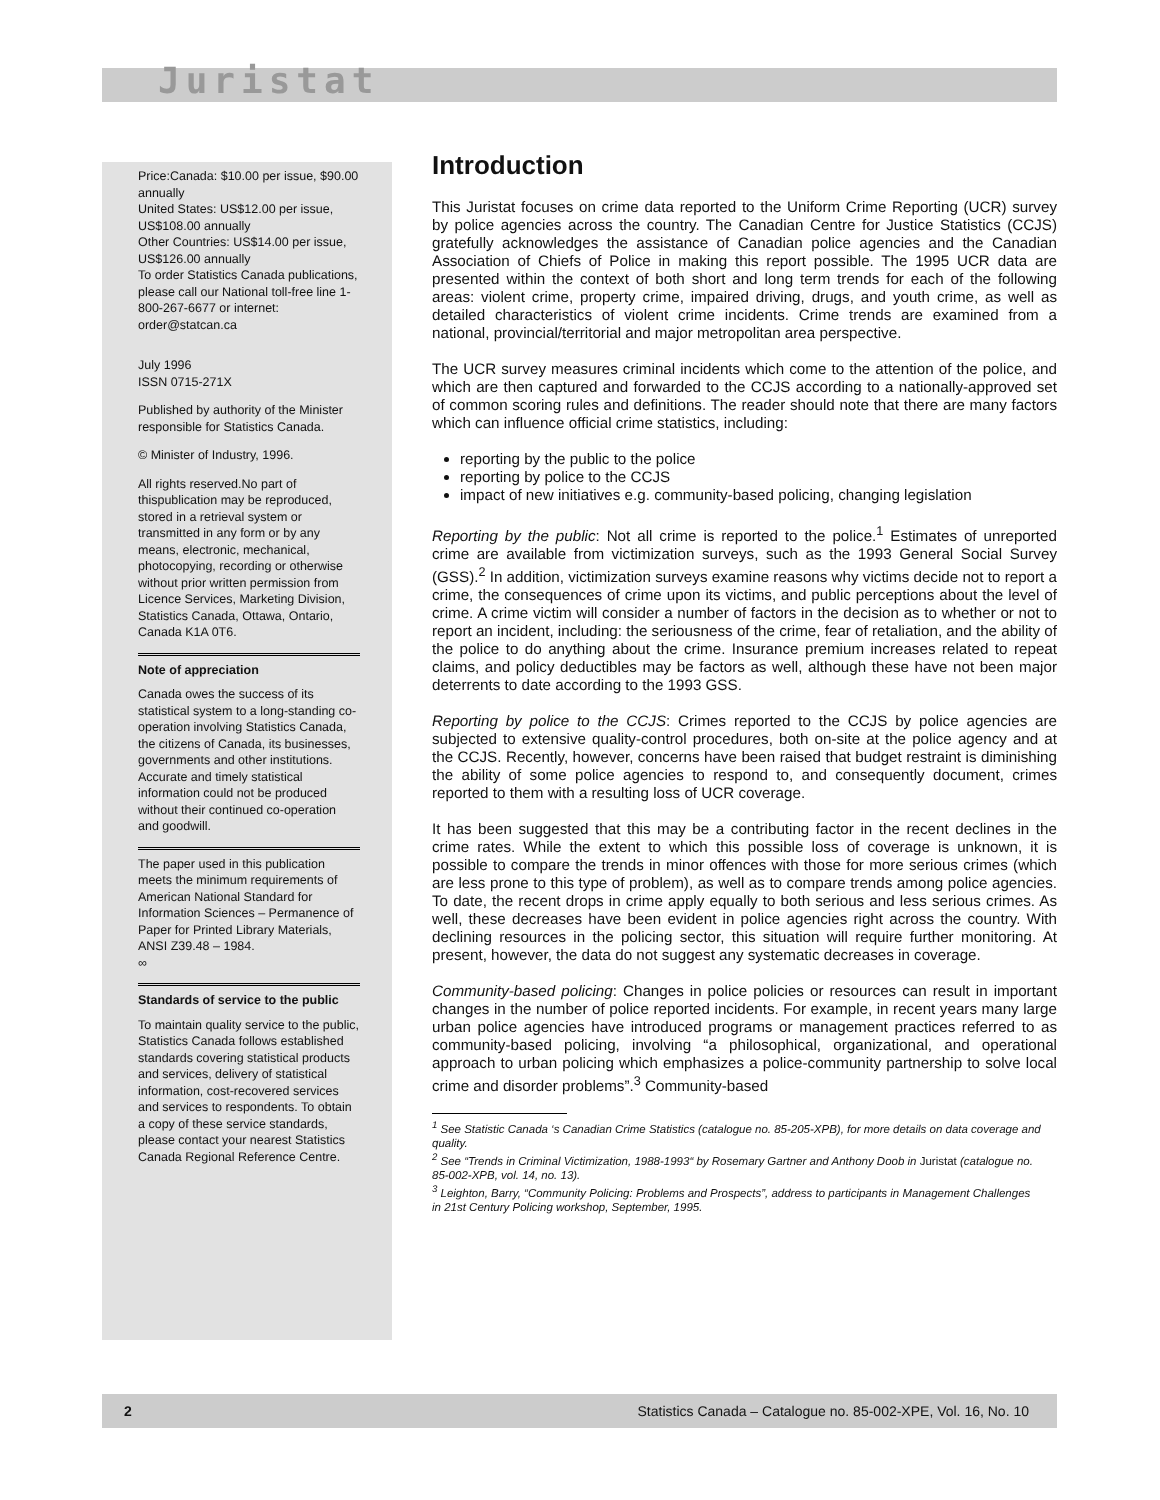Juristat
Price:Canada: $10.00 per issue, $90.00 annually
United States: US$12.00 per issue, US$108.00 annually
Other Countries: US$14.00 per issue, US$126.00 annually
To order Statistics Canada publications, please call our National toll-free line 1-800-267-6677 or internet: order@statcan.ca
July 1996
ISSN 0715-271X
Published by authority of the Minister responsible for Statistics Canada.
© Minister of Industry, 1996.
All rights reserved.No part of thispublication may be reproduced, stored in a retrieval system or transmitted in any form or by any means, electronic, mechanical, photocopying, recording or otherwise without prior written permission from Licence Services, Marketing Division, Statistics Canada, Ottawa, Ontario, Canada K1A 0T6.
Note of appreciation
Canada owes the success of its statistical system to a long-standing co-operation involving Statistics Canada, the citizens of Canada, its businesses, governments and other institutions. Accurate and timely statistical information could not be produced without their continued co-operation and goodwill.
The paper used in this publication meets the minimum requirements of American National Standard for Information Sciences – Permanence of Paper for Printed Library Materials, ANSI Z39.48 – 1984.
∞
Standards of service to the public
To maintain quality service to the public, Statistics Canada follows established standards covering statistical products and services, delivery of statistical information, cost-recovered services and services to respondents. To obtain a copy of these service standards, please contact your nearest Statistics Canada Regional Reference Centre.
Introduction
This Juristat focuses on crime data reported to the Uniform Crime Reporting (UCR) survey by police agencies across the country. The Canadian Centre for Justice Statistics (CCJS) gratefully acknowledges the assistance of Canadian police agencies and the Canadian Association of Chiefs of Police in making this report possible. The 1995 UCR data are presented within the context of both short and long term trends for each of the following areas: violent crime, property crime, impaired driving, drugs, and youth crime, as well as detailed characteristics of violent crime incidents. Crime trends are examined from a national, provincial/territorial and major metropolitan area perspective.
The UCR survey measures criminal incidents which come to the attention of the police, and which are then captured and forwarded to the CCJS according to a nationally-approved set of common scoring rules and definitions. The reader should note that there are many factors which can influence official crime statistics, including:
reporting by the public to the police
reporting by police to the CCJS
impact of new initiatives e.g. community-based policing, changing legislation
Reporting by the public: Not all crime is reported to the police.<sup>1</sup> Estimates of unreported crime are available from victimization surveys, such as the 1993 General Social Survey (GSS).<sup>2</sup> In addition, victimization surveys examine reasons why victims decide not to report a crime, the consequences of crime upon its victims, and public perceptions about the level of crime. A crime victim will consider a number of factors in the decision as to whether or not to report an incident, including: the seriousness of the crime, fear of retaliation, and the ability of the police to do anything about the crime. Insurance premium increases related to repeat claims, and policy deductibles may be factors as well, although these have not been major deterrents to date according to the 1993 GSS.
Reporting by police to the CCJS: Crimes reported to the CCJS by police agencies are subjected to extensive quality-control procedures, both on-site at the police agency and at the CCJS. Recently, however, concerns have been raised that budget restraint is diminishing the ability of some police agencies to respond to, and consequently document, crimes reported to them with a resulting loss of UCR coverage.
It has been suggested that this may be a contributing factor in the recent declines in the crime rates. While the extent to which this possible loss of coverage is unknown, it is possible to compare the trends in minor offences with those for more serious crimes (which are less prone to this type of problem), as well as to compare trends among police agencies. To date, the recent drops in crime apply equally to both serious and less serious crimes. As well, these decreases have been evident in police agencies right across the country. With declining resources in the policing sector, this situation will require further monitoring. At present, however, the data do not suggest any systematic decreases in coverage.
Community-based policing: Changes in police policies or resources can result in important changes in the number of police reported incidents. For example, in recent years many large urban police agencies have introduced programs or management practices referred to as community-based policing, involving “a philosophical, organizational, and operational approach to urban policing which emphasizes a police-community partnership to solve local crime and disorder problems”.<sup>3</sup> Community-based
<sup>1</sup> See Statistic Canada ‘s Canadian Crime Statistics (catalogue no. 85-205-XPB), for more details on data coverage and quality.
<sup>2</sup> See “Trends in Criminal Victimization, 1988-1993“ by Rosemary Gartner and Anthony Doob in Juristat (catalogue no. 85-002-XPB, vol. 14, no. 13).
<sup>3</sup> Leighton, Barry, “Community Policing: Problems and Prospects”, address to participants in Management Challenges in 21st Century Policing workshop, September, 1995.
2 Statistics Canada – Catalogue no. 85-002-XPE, Vol. 16, No. 10